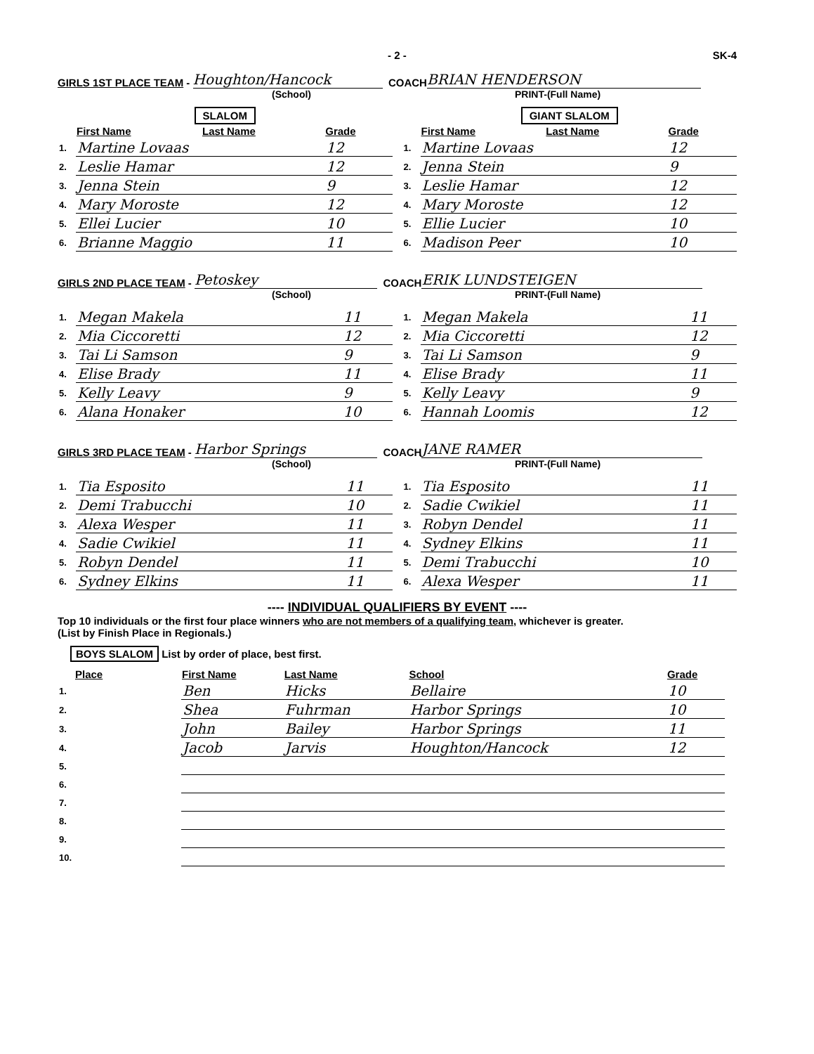- 2 - SK-4
GIRLS 1ST PLACE TEAM - Houghton/Hancock COACH BRIAN HENDERSON
(School) PRINT-(Full Name)
SLALOM
| | First Name | Last Name | Grade |
| --- | --- | --- | --- |
| 1. | Martine Lovaas | | 12 |
| 2. | Leslie Hamar | | 12 |
| 3. | Jenna Stein | | 9 |
| 4. | Mary Moroste | | 12 |
| 5. | Ellei Lucier | | 10 |
| 6. | Brianne Maggio | | 11 |
GIANT SLALOM
| | First Name | Last Name | Grade |
| --- | --- | --- | --- |
| 1. | Martine Lovaas | | 12 |
| 2. | Jenna Stein | | 9 |
| 3. | Leslie Hamar | | 12 |
| 4. | Mary Moroste | | 12 |
| 5. | Ellie Lucier | | 10 |
| 6. | Madison Peer | | 10 |
GIRLS 2ND PLACE TEAM - Petoskey COACH ERIK LUNDSTEIGEN
(School) PRINT-(Full Name)
| 1. | Megan Makela | 11 |
| 2. | Mia Ciccoretti | 12 |
| 3. | Tai Li Samson | 9 |
| 4. | Elise Brady | 11 |
| 5. | Kelly Leavy | 9 |
| 6. | Alana Honaker | 10 |
| 1. | Megan Makela | 11 |
| 2. | Mia Ciccoretti | 12 |
| 3. | Tai Li Samson | 9 |
| 4. | Elise Brady | 11 |
| 5. | Kelly Leavy | 9 |
| 6. | Hannah Loomis | 12 |
GIRLS 3RD PLACE TEAM - Harbor Springs COACH JANE RAMER
(School) PRINT-(Full Name)
| 1. | Tia Esposito | 11 |
| 2. | Demi Trabucchi | 10 |
| 3. | Alexa Wesper | 11 |
| 4. | Sadie Cwikiel | 11 |
| 5. | Robyn Dendel | 11 |
| 6. | Sydney Elkins | 11 |
| 1. | Tia Esposito | 11 |
| 2. | Sadie Cwikiel | 11 |
| 3. | Robyn Dendel | 11 |
| 4. | Sydney Elkins | 11 |
| 5. | Demi Trabucchi | 10 |
| 6. | Alexa Wesper | 11 |
---- INDIVIDUAL QUALIFIERS BY EVENT ----
Top 10 individuals or the first four place winners who are not members of a qualifying team, whichever is greater.
(List by Finish Place in Regionals.)
BOYS SLALOM List by order of place, best first.
| Place | First Name | Last Name | School | Grade |
| --- | --- | --- | --- | --- |
| 1. | Ben | Hicks | Bellaire | 10 |
| 2. | Shea | Fuhrman | Harbor Springs | 10 |
| 3. | John | Bailey | Harbor Springs | 11 |
| 4. | Jacob | Jarvis | Houghton/Hancock | 12 |
| 5. | | | | |
| 6. | | | | |
| 7. | | | | |
| 8. | | | | |
| 9. | | | | |
| 10. | | | | |